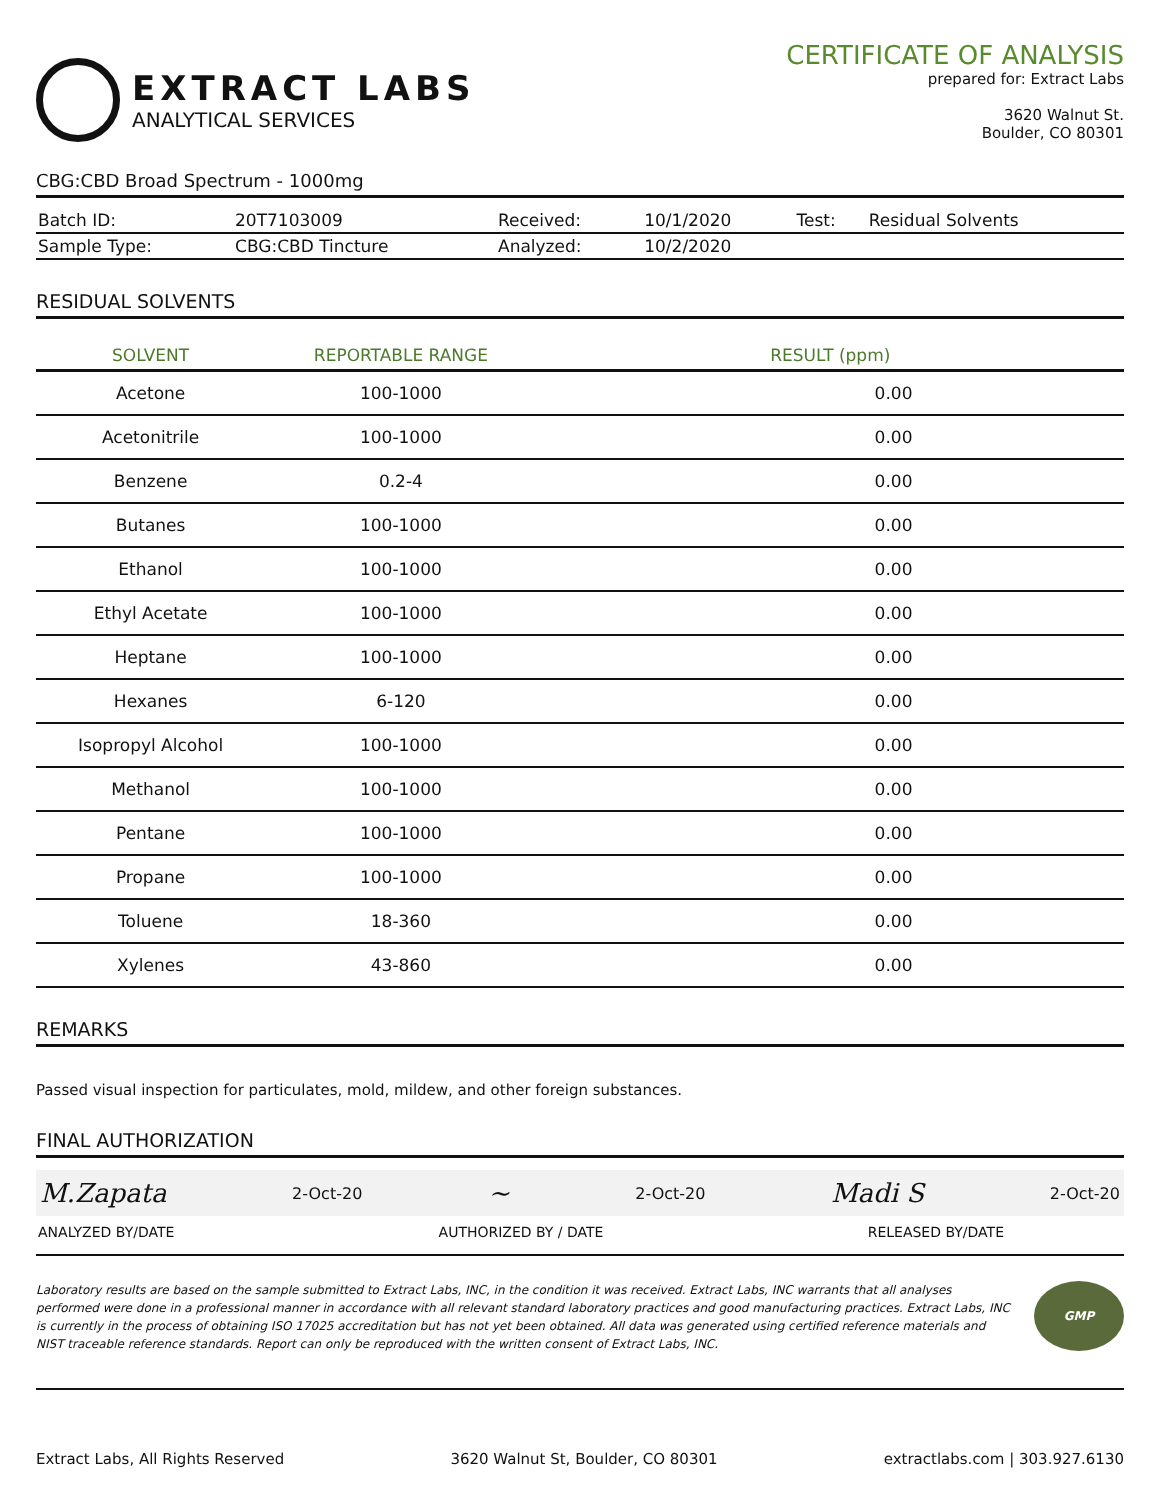EXTRACT LABS
ANALYTICAL SERVICES
CERTIFICATE OF ANALYSIS
prepared for: Extract Labs
3620 Walnut St.
Boulder, CO 80301
CBG:CBD Broad Spectrum - 1000mg
| Batch ID: | 20T7103009 | Received: | 10/1/2020 | Test: | Residual Solvents |
| Sample Type: | CBG:CBD Tincture | Analyzed: | 10/2/2020 | | |
RESIDUAL SOLVENTS
| SOLVENT | REPORTABLE RANGE | RESULT (ppm) |
| --- | --- | --- |
| Acetone | 100-1000 | 0.00 |
| Acetonitrile | 100-1000 | 0.00 |
| Benzene | 0.2-4 | 0.00 |
| Butanes | 100-1000 | 0.00 |
| Ethanol | 100-1000 | 0.00 |
| Ethyl Acetate | 100-1000 | 0.00 |
| Heptane | 100-1000 | 0.00 |
| Hexanes | 6-120 | 0.00 |
| Isopropyl Alcohol | 100-1000 | 0.00 |
| Methanol | 100-1000 | 0.00 |
| Pentane | 100-1000 | 0.00 |
| Propane | 100-1000 | 0.00 |
| Toluene | 18-360 | 0.00 |
| Xylenes | 43-860 | 0.00 |
REMARKS
Passed visual inspection for particulates, mold, mildew, and other foreign substances.
FINAL AUTHORIZATION
M.Zapata 2-Oct-20 ~ 2-Oct-20 Madi S 2-Oct-20
ANALYZED BY/DATE AUTHORIZED BY / DATE RELEASED BY/DATE
Laboratory results are based on the sample submitted to Extract Labs, INC, in the condition it was received. Extract Labs, INC warrants that all analyses performed were done in a professional manner in accordance with all relevant standard laboratory practices and good manufacturing practices. Extract Labs, INC is currently in the process of obtaining ISO 17025 accreditation but has not yet been obtained. All data was generated using certified reference materials and NIST traceable reference standards. Report can only be reproduced with the written consent of Extract Labs, INC.
GMP
Extract Labs, All Rights Reserved 3620 Walnut St, Boulder, CO 80301 extractlabs.com | 303.927.6130